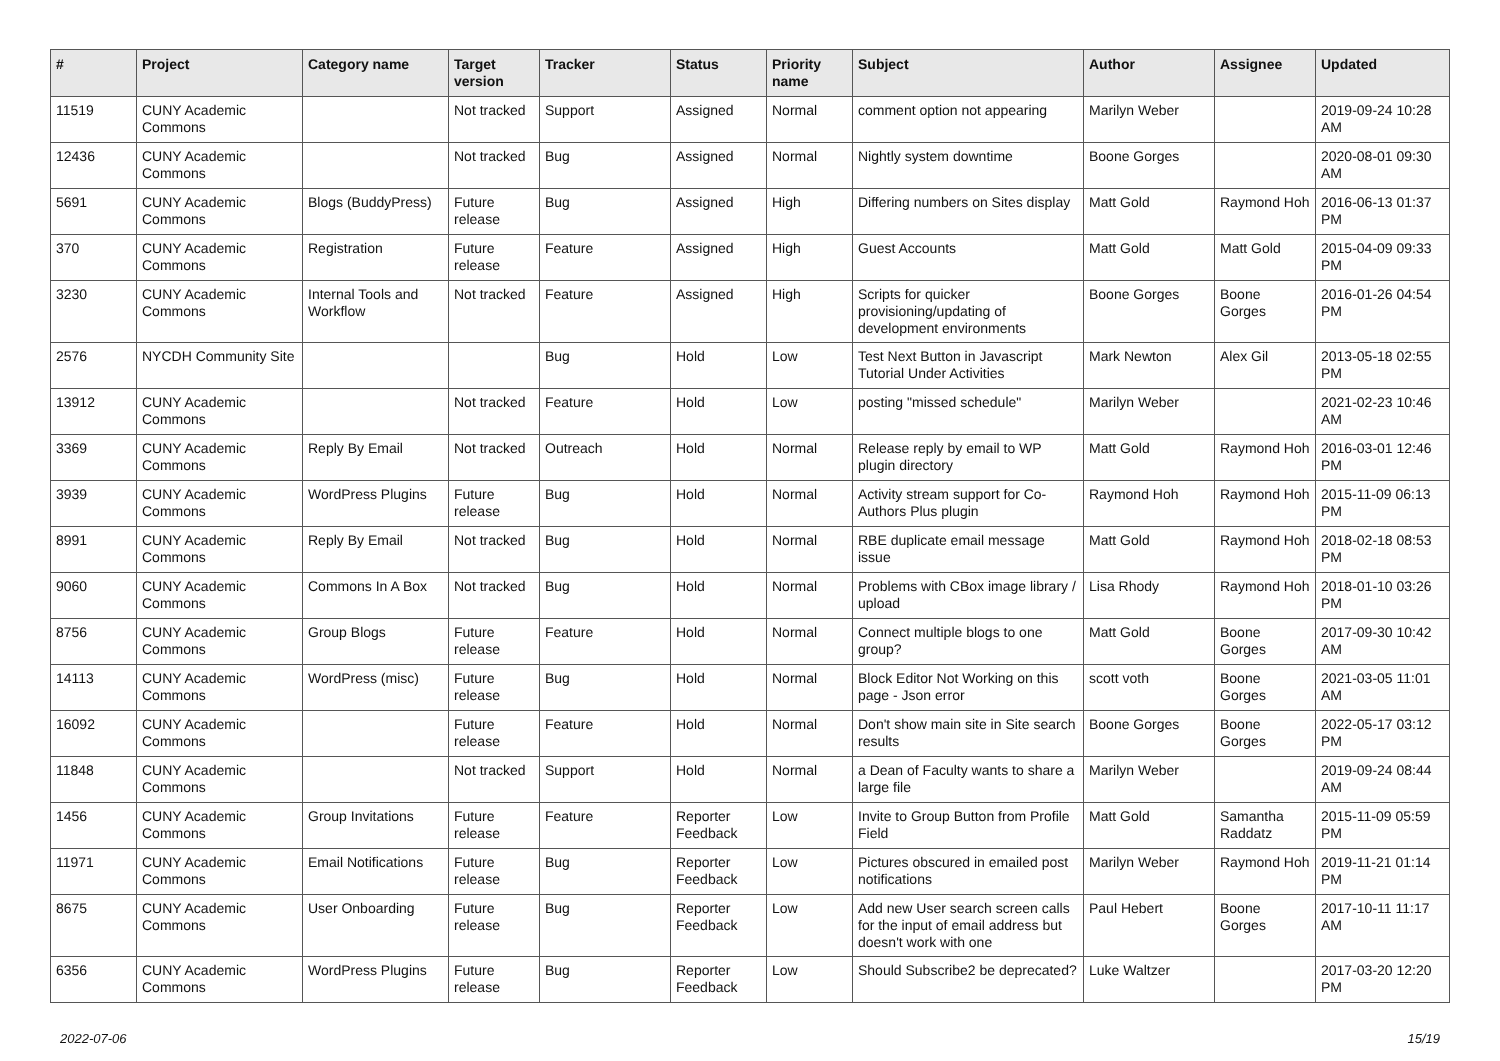| # | Project | Category name | Target version | Tracker | Status | Priority name | Subject | Author | Assignee | Updated |
| --- | --- | --- | --- | --- | --- | --- | --- | --- | --- | --- |
| 11519 | CUNY Academic Commons | | Not tracked | Support | Assigned | Normal | comment option not appearing | Marilyn Weber | | 2019-09-24 10:28 AM |
| 12436 | CUNY Academic Commons | | Not tracked | Bug | Assigned | Normal | Nightly system downtime | Boone Gorges | | 2020-08-01 09:30 AM |
| 5691 | CUNY Academic Commons | Blogs (BuddyPress) | Future release | Bug | Assigned | High | Differing numbers on Sites display | Matt Gold | Raymond Hoh | 2016-06-13 01:37 PM |
| 370 | CUNY Academic Commons | Registration | Future release | Feature | Assigned | High | Guest Accounts | Matt Gold | Matt Gold | 2015-04-09 09:33 PM |
| 3230 | CUNY Academic Commons | Internal Tools and Workflow | Not tracked | Feature | Assigned | High | Scripts for quicker provisioning/updating of development environments | Boone Gorges | Boone Gorges | 2016-01-26 04:54 PM |
| 2576 | NYCDH Community Site | | | Bug | Hold | Low | Test Next Button in Javascript Tutorial Under Activities | Mark Newton | Alex Gil | 2013-05-18 02:55 PM |
| 13912 | CUNY Academic Commons | | Not tracked | Feature | Hold | Low | posting "missed schedule" | Marilyn Weber | | 2021-02-23 10:46 AM |
| 3369 | CUNY Academic Commons | Reply By Email | Not tracked | Outreach | Hold | Normal | Release reply by email to WP plugin directory | Matt Gold | Raymond Hoh | 2016-03-01 12:46 PM |
| 3939 | CUNY Academic Commons | WordPress Plugins | Future release | Bug | Hold | Normal | Activity stream support for Co-Authors Plus plugin | Raymond Hoh | Raymond Hoh | 2015-11-09 06:13 PM |
| 8991 | CUNY Academic Commons | Reply By Email | Not tracked | Bug | Hold | Normal | RBE duplicate email message issue | Matt Gold | Raymond Hoh | 2018-02-18 08:53 PM |
| 9060 | CUNY Academic Commons | Commons In A Box | Not tracked | Bug | Hold | Normal | Problems with CBox image library / upload | Lisa Rhody | Raymond Hoh | 2018-01-10 03:26 PM |
| 8756 | CUNY Academic Commons | Group Blogs | Future release | Feature | Hold | Normal | Connect multiple blogs to one group? | Matt Gold | Boone Gorges | 2017-09-30 10:42 AM |
| 14113 | CUNY Academic Commons | WordPress (misc) | Future release | Bug | Hold | Normal | Block Editor Not Working on this page - Json error | scott voth | Boone Gorges | 2021-03-05 11:01 AM |
| 16092 | CUNY Academic Commons | | Future release | Feature | Hold | Normal | Don't show main site in Site search results | Boone Gorges | Boone Gorges | 2022-05-17 03:12 PM |
| 11848 | CUNY Academic Commons | | Not tracked | Support | Hold | Normal | a Dean of Faculty wants to share a large file | Marilyn Weber | | 2019-09-24 08:44 AM |
| 1456 | CUNY Academic Commons | Group Invitations | Future release | Feature | Reporter Feedback | Low | Invite to Group Button from Profile Field | Matt Gold | Samantha Raddatz | 2015-11-09 05:59 PM |
| 11971 | CUNY Academic Commons | Email Notifications | Future release | Bug | Reporter Feedback | Low | Pictures obscured in emailed post notifications | Marilyn Weber | Raymond Hoh | 2019-11-21 01:14 PM |
| 8675 | CUNY Academic Commons | User Onboarding | Future release | Bug | Reporter Feedback | Low | Add new User search screen calls for the input of email address but doesn't work with one | Paul Hebert | Boone Gorges | 2017-10-11 11:17 AM |
| 6356 | CUNY Academic Commons | WordPress Plugins | Future release | Bug | Reporter Feedback | Low | Should Subscribe2 be deprecated? | Luke Waltzer | | 2017-03-20 12:20 PM |
2022-07-06 15/19